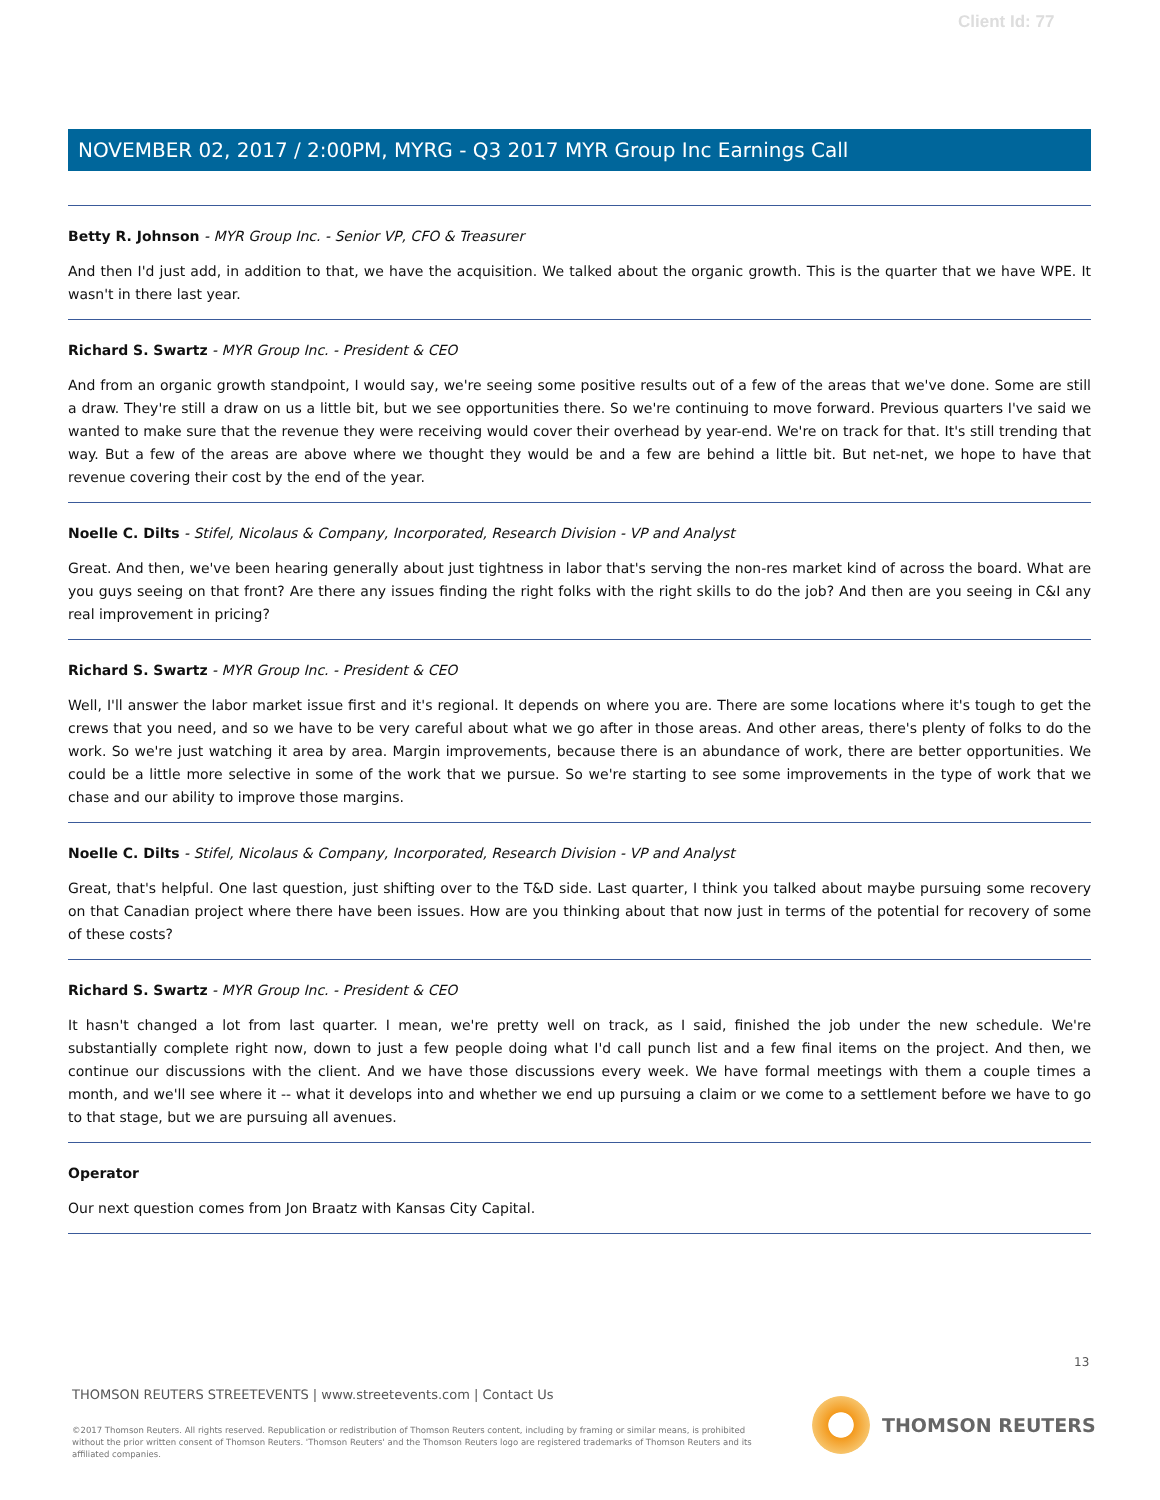Client Id: 77
NOVEMBER 02, 2017 / 2:00PM, MYRG - Q3 2017 MYR Group Inc Earnings Call
Betty R. Johnson - MYR Group Inc. - Senior VP, CFO & Treasurer
And then I'd just add, in addition to that, we have the acquisition. We talked about the organic growth. This is the quarter that we have WPE. It wasn't in there last year.
Richard S. Swartz - MYR Group Inc. - President & CEO
And from an organic growth standpoint, I would say, we're seeing some positive results out of a few of the areas that we've done. Some are still a draw. They're still a draw on us a little bit, but we see opportunities there. So we're continuing to move forward. Previous quarters I've said we wanted to make sure that the revenue they were receiving would cover their overhead by year-end. We're on track for that. It's still trending that way. But a few of the areas are above where we thought they would be and a few are behind a little bit. But net-net, we hope to have that revenue covering their cost by the end of the year.
Noelle C. Dilts - Stifel, Nicolaus & Company, Incorporated, Research Division - VP and Analyst
Great. And then, we've been hearing generally about just tightness in labor that's serving the non-res market kind of across the board. What are you guys seeing on that front? Are there any issues finding the right folks with the right skills to do the job? And then are you seeing in C&I any real improvement in pricing?
Richard S. Swartz - MYR Group Inc. - President & CEO
Well, I'll answer the labor market issue first and it's regional. It depends on where you are. There are some locations where it's tough to get the crews that you need, and so we have to be very careful about what we go after in those areas. And other areas, there's plenty of folks to do the work. So we're just watching it area by area. Margin improvements, because there is an abundance of work, there are better opportunities. We could be a little more selective in some of the work that we pursue. So we're starting to see some improvements in the type of work that we chase and our ability to improve those margins.
Noelle C. Dilts - Stifel, Nicolaus & Company, Incorporated, Research Division - VP and Analyst
Great, that's helpful. One last question, just shifting over to the T&D side. Last quarter, I think you talked about maybe pursuing some recovery on that Canadian project where there have been issues. How are you thinking about that now just in terms of the potential for recovery of some of these costs?
Richard S. Swartz - MYR Group Inc. - President & CEO
It hasn't changed a lot from last quarter. I mean, we're pretty well on track, as I said, finished the job under the new schedule. We're substantially complete right now, down to just a few people doing what I'd call punch list and a few final items on the project. And then, we continue our discussions with the client. And we have those discussions every week. We have formal meetings with them a couple times a month, and we'll see where it -- what it develops into and whether we end up pursuing a claim or we come to a settlement before we have to go to that stage, but we are pursuing all avenues.
Operator
Our next question comes from Jon Braatz with Kansas City Capital.
13
THOMSON REUTERS STREETEVENTS | www.streetevents.com | Contact Us
©2017 Thomson Reuters. All rights reserved. Republication or redistribution of Thomson Reuters content, including by framing or similar means, is prohibited without the prior written consent of Thomson Reuters. 'Thomson Reuters' and the Thomson Reuters logo are registered trademarks of Thomson Reuters and its affiliated companies.
THOMSON REUTERS